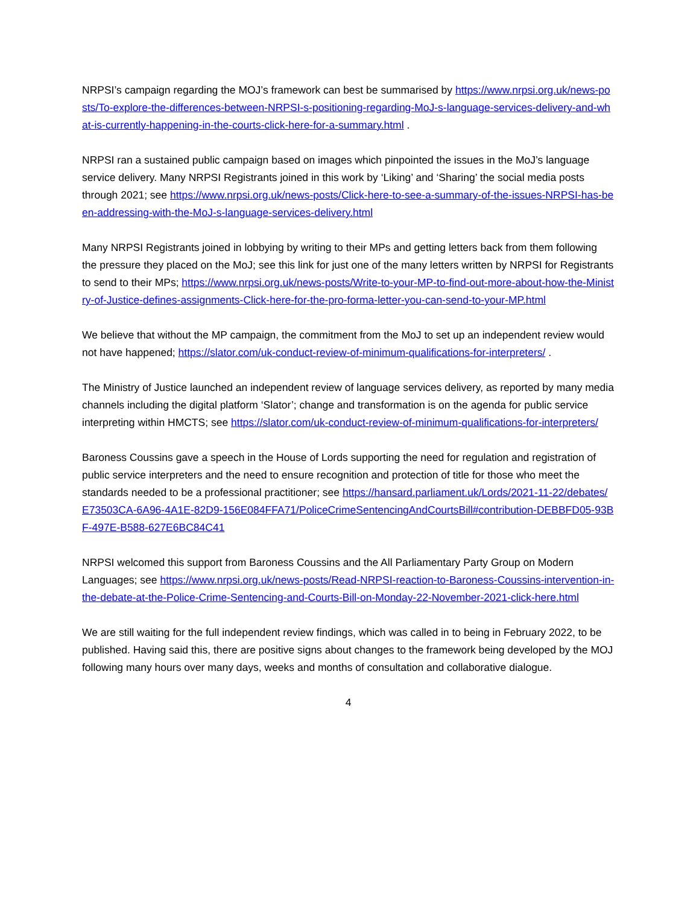NRPSI’s campaign regarding the MOJ’s framework can best be summarised by https://www.nrpsi.org.uk/news-posts/To-explore-the-differences-between-NRPSI-s-positioning-regarding-MoJ-s-language-services-delivery-and-what-is-currently-happening-in-the-courts-click-here-for-a-summary.html .
NRPSI ran a sustained public campaign based on images which pinpointed the issues in the MoJ’s language service delivery. Many NRPSI Registrants joined in this work by ‘Liking’ and ‘Sharing’ the social media posts through 2021; see https://www.nrpsi.org.uk/news-posts/Click-here-to-see-a-summary-of-the-issues-NRPSI-has-been-addressing-with-the-MoJ-s-language-services-delivery.html
Many NRPSI Registrants joined in lobbying by writing to their MPs and getting letters back from them following the pressure they placed on the MoJ; see this link for just one of the many letters written by NRPSI for Registrants to send to their MPs; https://www.nrpsi.org.uk/news-posts/Write-to-your-MP-to-find-out-more-about-how-the-Ministry-of-Justice-defines-assignments-Click-here-for-the-pro-forma-letter-you-can-send-to-your-MP.html
We believe that without the MP campaign, the commitment from the MoJ to set up an independent review would not have happened; https://slator.com/uk-conduct-review-of-minimum-qualifications-for-interpreters/ .
The Ministry of Justice launched an independent review of language services delivery, as reported by many media channels including the digital platform ‘Slator’; change and transformation is on the agenda for public service interpreting within HMCTS; see https://slator.com/uk-conduct-review-of-minimum-qualifications-for-interpreters/
Baroness Coussins gave a speech in the House of Lords supporting the need for regulation and registration of public service interpreters and the need to ensure recognition and protection of title for those who meet the standards needed to be a professional practitioner; see https://hansard.parliament.uk/Lords/2021-11-22/debates/E73503CA-6A96-4A1E-82D9-156E084FFA71/PoliceCrimeSentencingAndCourtsBill#contribution-DEBBFD05-93BF-497E-B588-627E6BC84C41
NRPSI welcomed this support from Baroness Coussins and the All Parliamentary Party Group on Modern Languages; see https://www.nrpsi.org.uk/news-posts/Read-NRPSI-reaction-to-Baroness-Coussins-intervention-in-the-debate-at-the-Police-Crime-Sentencing-and-Courts-Bill-on-Monday-22-November-2021-click-here.html
We are still waiting for the full independent review findings, which was called in to being in February 2022, to be published. Having said this, there are positive signs about changes to the framework being developed by the MOJ following many hours over many days, weeks and months of consultation and collaborative dialogue.
4